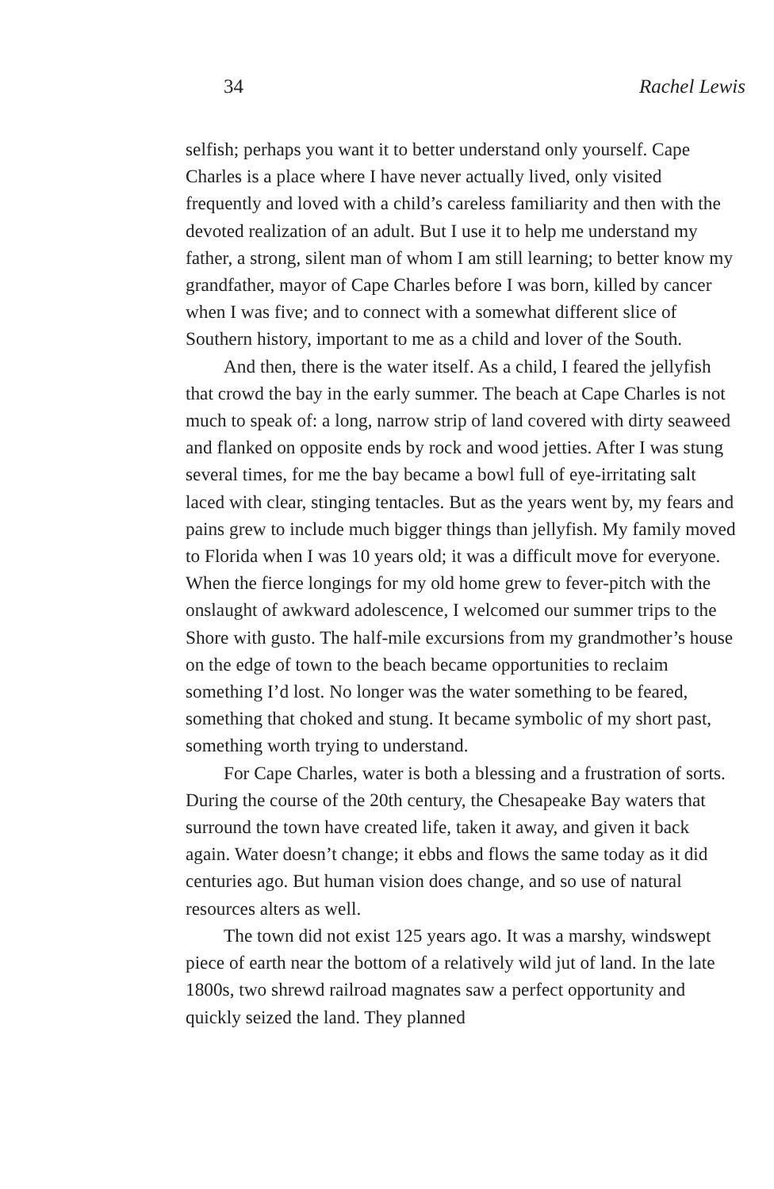34 Rachel Lewis
selfish; perhaps you want it to better understand only yourself. Cape Charles is a place where I have never actually lived, only visited frequently and loved with a child’s careless familiarity and then with the devoted realization of an adult. But I use it to help me understand my father, a strong, silent man of whom I am still learning; to better know my grandfather, mayor of Cape Charles before I was born, killed by cancer when I was five; and to connect with a somewhat different slice of Southern history, important to me as a child and lover of the South.
And then, there is the water itself. As a child, I feared the jellyfish that crowd the bay in the early summer. The beach at Cape Charles is not much to speak of: a long, narrow strip of land covered with dirty seaweed and flanked on opposite ends by rock and wood jetties. After I was stung several times, for me the bay became a bowl full of eye-irritating salt laced with clear, stinging tentacles. But as the years went by, my fears and pains grew to include much bigger things than jellyfish. My family moved to Florida when I was 10 years old; it was a difficult move for everyone. When the fierce longings for my old home grew to fever-pitch with the onslaught of awkward adolescence, I welcomed our summer trips to the Shore with gusto. The half-mile excursions from my grandmother’s house on the edge of town to the beach became opportunities to reclaim something I’d lost. No longer was the water something to be feared, something that choked and stung. It became symbolic of my short past, something worth trying to understand.
For Cape Charles, water is both a blessing and a frustration of sorts. During the course of the 20th century, the Chesapeake Bay waters that surround the town have created life, taken it away, and given it back again. Water doesn’t change; it ebbs and flows the same today as it did centuries ago. But human vision does change, and so use of natural resources alters as well.
The town did not exist 125 years ago. It was a marshy, windswept piece of earth near the bottom of a relatively wild jut of land. In the late 1800s, two shrewd railroad magnates saw a perfect opportunity and quickly seized the land. They planned